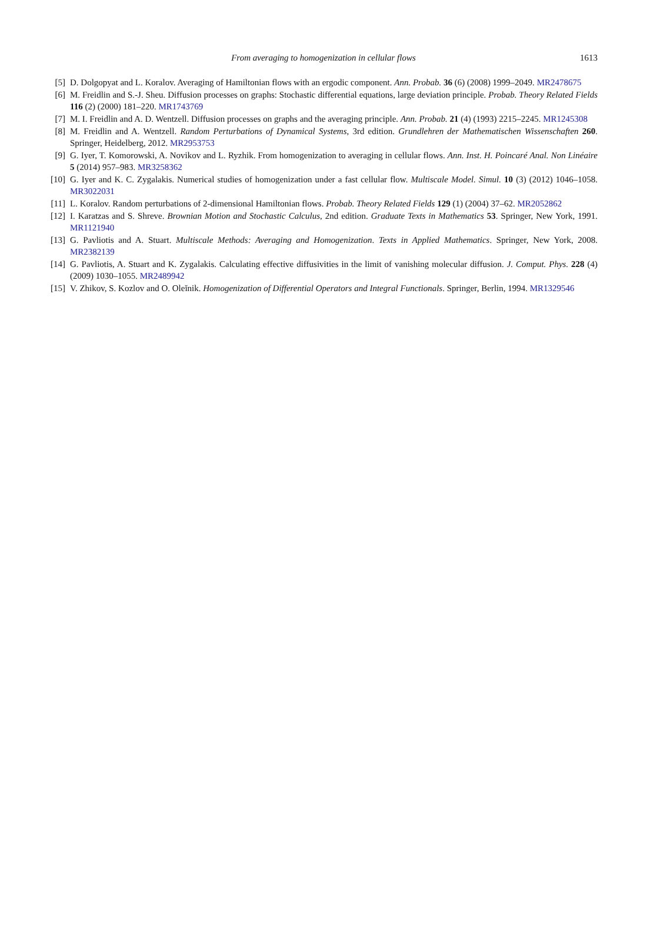From averaging to homogenization in cellular flows
1613
[5] D. Dolgopyat and L. Koralov. Averaging of Hamiltonian flows with an ergodic component. Ann. Probab. 36 (6) (2008) 1999–2049. MR2478675
[6] M. Freidlin and S.-J. Sheu. Diffusion processes on graphs: Stochastic differential equations, large deviation principle. Probab. Theory Related Fields 116 (2) (2000) 181–220. MR1743769
[7] M. I. Freidlin and A. D. Wentzell. Diffusion processes on graphs and the averaging principle. Ann. Probab. 21 (4) (1993) 2215–2245. MR1245308
[8] M. Freidlin and A. Wentzell. Random Perturbations of Dynamical Systems, 3rd edition. Grundlehren der Mathematischen Wissenschaften 260. Springer, Heidelberg, 2012. MR2953753
[9] G. Iyer, T. Komorowski, A. Novikov and L. Ryzhik. From homogenization to averaging in cellular flows. Ann. Inst. H. Poincaré Anal. Non Linéaire 5 (2014) 957–983. MR3258362
[10] G. Iyer and K. C. Zygalakis. Numerical studies of homogenization under a fast cellular flow. Multiscale Model. Simul. 10 (3) (2012) 1046–1058. MR3022031
[11] L. Koralov. Random perturbations of 2-dimensional Hamiltonian flows. Probab. Theory Related Fields 129 (1) (2004) 37–62. MR2052862
[12] I. Karatzas and S. Shreve. Brownian Motion and Stochastic Calculus, 2nd edition. Graduate Texts in Mathematics 53. Springer, New York, 1991. MR1121940
[13] G. Pavliotis and A. Stuart. Multiscale Methods: Averaging and Homogenization. Texts in Applied Mathematics. Springer, New York, 2008. MR2382139
[14] G. Pavliotis, A. Stuart and K. Zygalakis. Calculating effective diffusivities in the limit of vanishing molecular diffusion. J. Comput. Phys. 228 (4) (2009) 1030–1055. MR2489942
[15] V. Zhikov, S. Kozlov and O. Oleĭnik. Homogenization of Differential Operators and Integral Functionals. Springer, Berlin, 1994. MR1329546